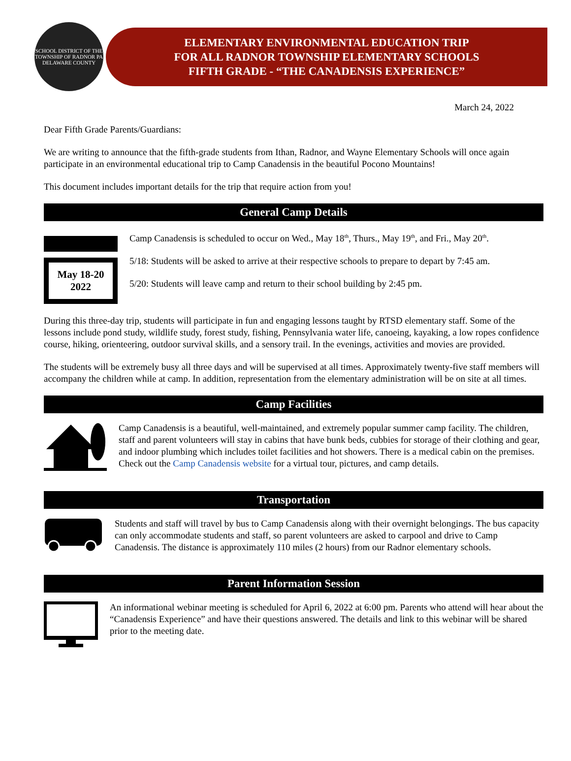SCHOOL DISTRICT OF THE TOWNSHIP OF RADNOR PA
DELAWARE COUNTY
ELEMENTARY ENVIRONMENTAL EDUCATION TRIP
FOR ALL RADNOR TOWNSHIP ELEMENTARY SCHOOLS
FIFTH GRADE - “THE CANADENSIS EXPERIENCE”
March 24, 2022
Dear Fifth Grade Parents/Guardians:
We are writing to announce that the fifth-grade students from Ithan, Radnor, and Wayne Elementary Schools will once again participate in an environmental educational trip to Camp Canadensis in the beautiful Pocono Mountains!
This document includes important details for the trip that require action from you!
General Camp Details
May 18-20
2022
Camp Canadensis is scheduled to occur on Wed., May 18<sup>th</sup>, Thurs., May 19<sup>th</sup>, and Fri., May 20<sup>th</sup>.
5/18: Students will be asked to arrive at their respective schools to prepare to depart by 7:45 am.
5/20: Students will leave camp and return to their school building by 2:45 pm.
During this three-day trip, students will participate in fun and engaging lessons taught by RTSD elementary staff. Some of the lessons include pond study, wildlife study, forest study, fishing, Pennsylvania water life, canoeing, kayaking, a low ropes confidence course, hiking, orienteering, outdoor survival skills, and a sensory trail. In the evenings, activities and movies are provided.
The students will be extremely busy all three days and will be supervised at all times. Approximately twenty-five staff members will accompany the children while at camp. In addition, representation from the elementary administration will be on site at all times.
Camp Facilities
Camp Canadensis is a beautiful, well-maintained, and extremely popular summer camp facility. The children, staff and parent volunteers will stay in cabins that have bunk beds, cubbies for storage of their clothing and gear, and indoor plumbing which includes toilet facilities and hot showers. There is a medical cabin on the premises. Check out the Camp Canadensis website for a virtual tour, pictures, and camp details.
Transportation
Students and staff will travel by bus to Camp Canadensis along with their overnight belongings. The bus capacity can only accommodate students and staff, so parent volunteers are asked to carpool and drive to Camp Canadensis. The distance is approximately 110 miles (2 hours) from our Radnor elementary schools.
Parent Information Session
An informational webinar meeting is scheduled for April 6, 2022 at 6:00 pm. Parents who attend will hear about the “Canadensis Experience” and have their questions answered. The details and link to this webinar will be shared prior to the meeting date.